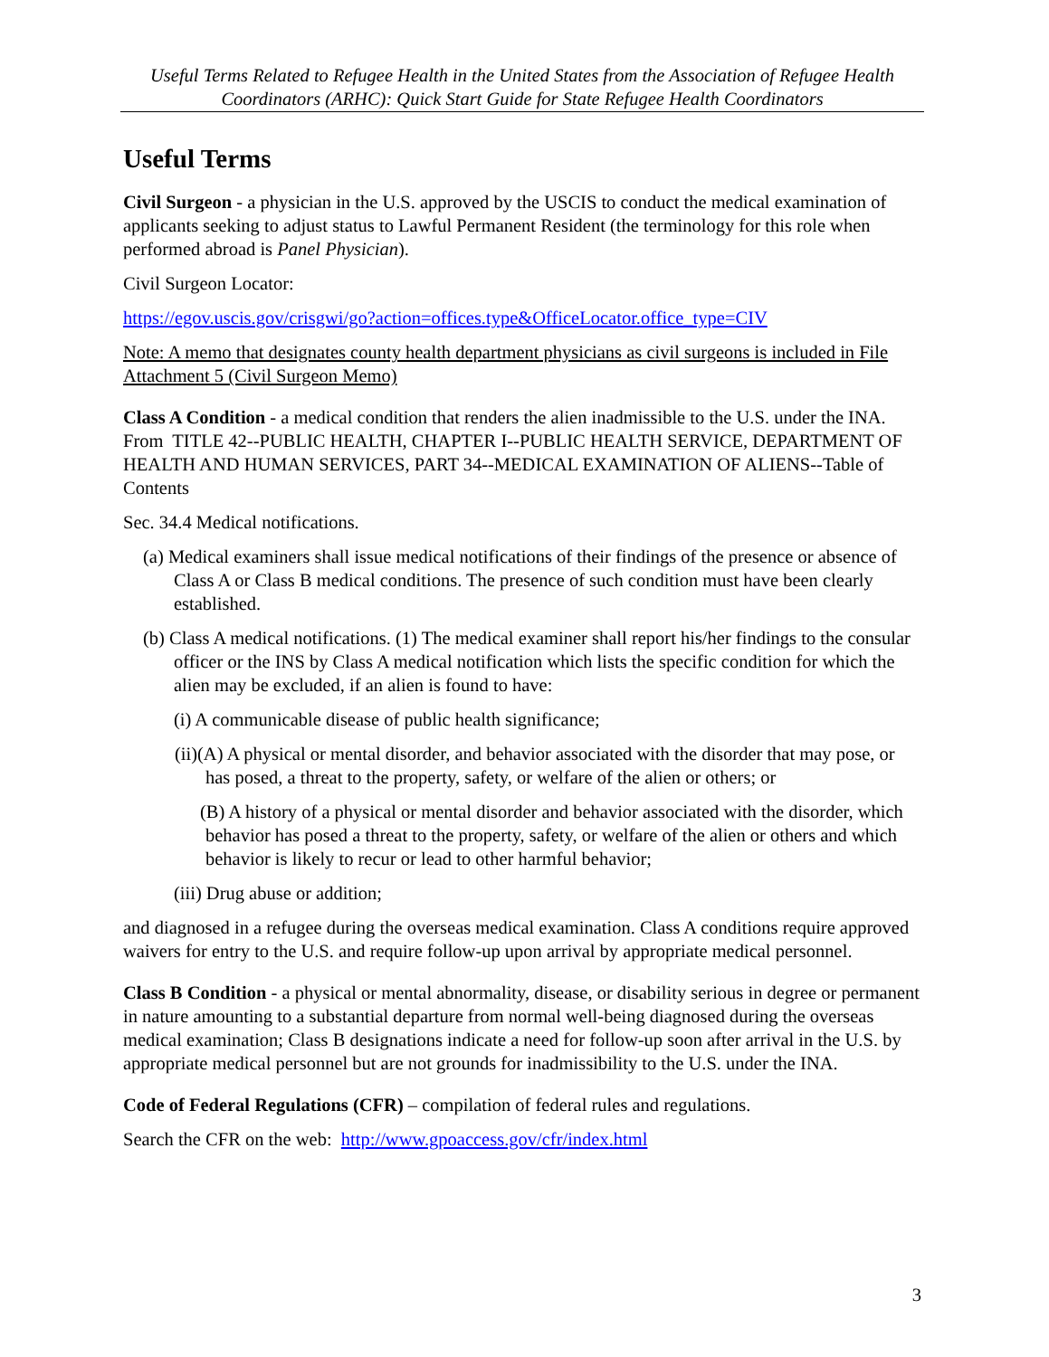Useful Terms Related to Refugee Health in the United States from the Association of Refugee Health Coordinators (ARHC): Quick Start Guide for State Refugee Health Coordinators
Useful Terms
Civil Surgeon - a physician in the U.S. approved by the USCIS to conduct the medical examination of applicants seeking to adjust status to Lawful Permanent Resident (the terminology for this role when performed abroad is Panel Physician).
Civil Surgeon Locator:
https://egov.uscis.gov/crisgwi/go?action=offices.type&OfficeLocator.office_type=CIV
Note: A memo that designates county health department physicians as civil surgeons is included in File Attachment 5 (Civil Surgeon Memo)
Class A Condition - a medical condition that renders the alien inadmissible to the U.S. under the INA. From TITLE 42--PUBLIC HEALTH, CHAPTER I--PUBLIC HEALTH SERVICE, DEPARTMENT OF HEALTH AND HUMAN SERVICES, PART 34--MEDICAL EXAMINATION OF ALIENS--Table of Contents
Sec. 34.4 Medical notifications.
(a) Medical examiners shall issue medical notifications of their findings of the presence or absence of Class A or Class B medical conditions. The presence of such condition must have been clearly established.
(b) Class A medical notifications. (1) The medical examiner shall report his/her findings to the consular officer or the INS by Class A medical notification which lists the specific condition for which the alien may be excluded, if an alien is found to have:
(i) A communicable disease of public health significance;
(ii)(A) A physical or mental disorder, and behavior associated with the disorder that may pose, or has posed, a threat to the property, safety, or welfare of the alien or others; or
(B) A history of a physical or mental disorder and behavior associated with the disorder, which behavior has posed a threat to the property, safety, or welfare of the alien or others and which behavior is likely to recur or lead to other harmful behavior;
(iii) Drug abuse or addition;
and diagnosed in a refugee during the overseas medical examination. Class A conditions require approved waivers for entry to the U.S. and require follow-up upon arrival by appropriate medical personnel.
Class B Condition - a physical or mental abnormality, disease, or disability serious in degree or permanent in nature amounting to a substantial departure from normal well-being diagnosed during the overseas medical examination; Class B designations indicate a need for follow-up soon after arrival in the U.S. by appropriate medical personnel but are not grounds for inadmissibility to the U.S. under the INA.
Code of Federal Regulations (CFR) – compilation of federal rules and regulations.
Search the CFR on the web: http://www.gpoaccess.gov/cfr/index.html
3